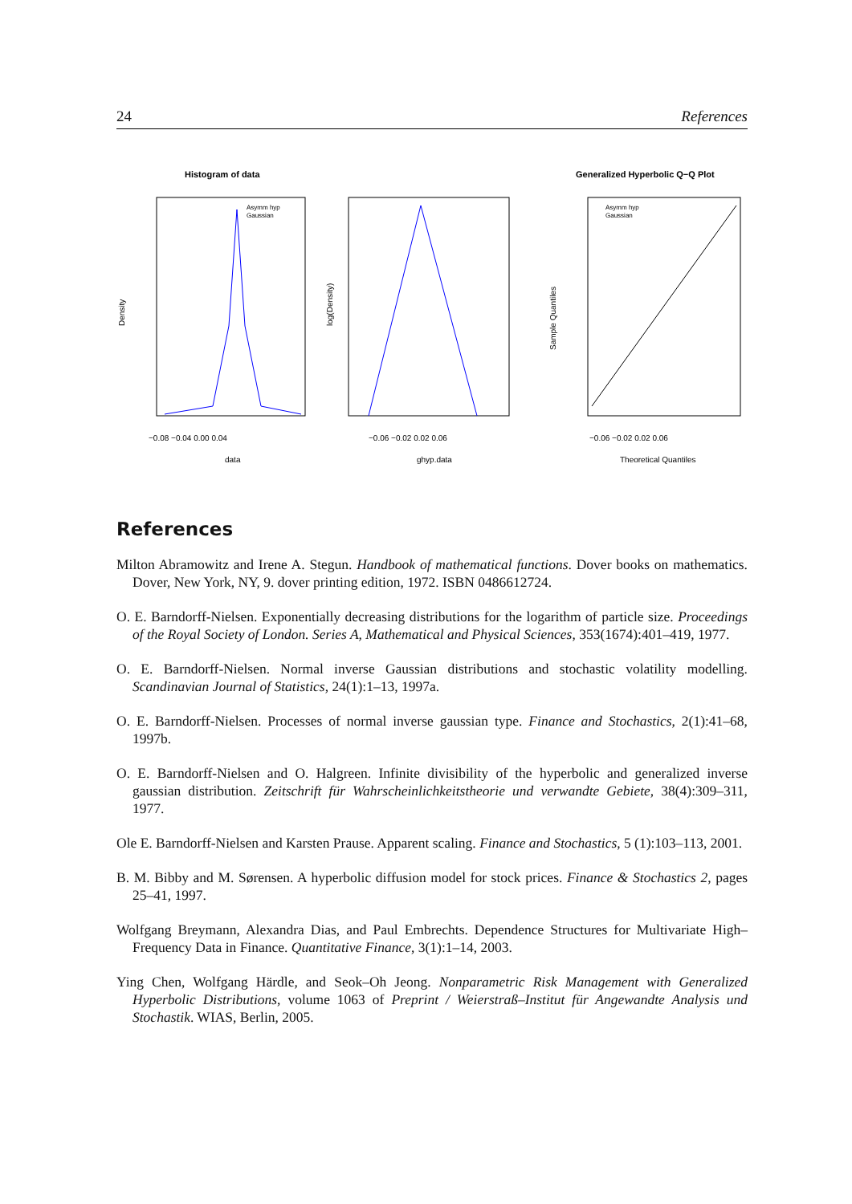24 References
Histogram of data
Density
−0.08 −0.04 0.00 0.04
data
Asymm hyp
Gaussian
log(Density)
−0.06 −0.02 0.02 0.06
ghyp.data
Generalized Hyperbolic Q−Q Plot
Sample Quantiles
−0.06 −0.02 0.02 0.06
Theoretical Quantiles
Asymm hyp
Gaussian
References
Milton Abramowitz and Irene A. Stegun. Handbook of mathematical functions. Dover books on mathematics. Dover, New York, NY, 9. dover printing edition, 1972. ISBN 0486612724.
O. E. Barndorff-Nielsen. Exponentially decreasing distributions for the logarithm of particle size. Proceedings of the Royal Society of London. Series A, Mathematical and Physical Sciences, 353(1674):401–419, 1977.
O. E. Barndorff-Nielsen. Normal inverse Gaussian distributions and stochastic volatility modelling. Scandinavian Journal of Statistics, 24(1):1–13, 1997a.
O. E. Barndorff-Nielsen. Processes of normal inverse gaussian type. Finance and Stochastics, 2(1):41–68, 1997b.
O. E. Barndorff-Nielsen and O. Halgreen. Infinite divisibility of the hyperbolic and generalized inverse gaussian distribution. Zeitschrift für Wahrscheinlichkeitstheorie und verwandte Gebiete, 38(4):309–311, 1977.
Ole E. Barndorff-Nielsen and Karsten Prause. Apparent scaling. Finance and Stochastics, 5 (1):103–113, 2001.
B. M. Bibby and M. Sørensen. A hyperbolic diffusion model for stock prices. Finance & Stochastics 2, pages 25–41, 1997.
Wolfgang Breymann, Alexandra Dias, and Paul Embrechts. Dependence Structures for Multivariate High–Frequency Data in Finance. Quantitative Finance, 3(1):1–14, 2003.
Ying Chen, Wolfgang Härdle, and Seok–Oh Jeong. Nonparametric Risk Management with Generalized Hyperbolic Distributions, volume 1063 of Preprint / Weierstraß–Institut für Angewandte Analysis und Stochastik. WIAS, Berlin, 2005.